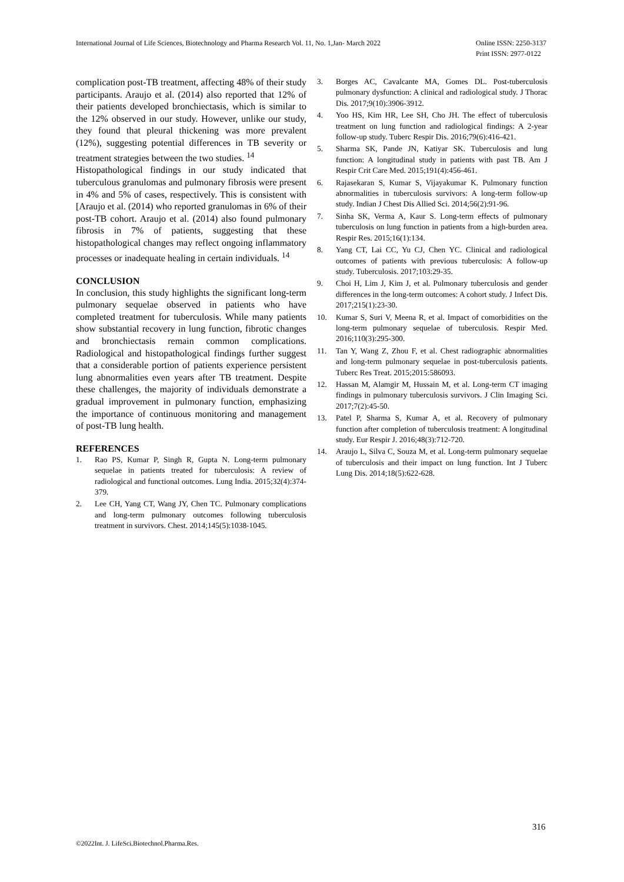International Journal of Life Sciences, Biotechnology and Pharma Research Vol. 11, No. 1,Jan- March 2022
Online ISSN: 2250-3137
Print ISSN: 2977-0122
complication post-TB treatment, affecting 48% of their study participants. Araujo et al. (2014) also reported that 12% of their patients developed bronchiectasis, which is similar to the 12% observed in our study. However, unlike our study, they found that pleural thickening was more prevalent (12%), suggesting potential differences in TB severity or treatment strategies between the two studies. <sup>14</sup>
Histopathological findings in our study indicated that tuberculous granulomas and pulmonary fibrosis were present in 4% and 5% of cases, respectively. This is consistent with [Araujo et al. (2014) who reported granulomas in 6% of their post-TB cohort. Araujo et al. (2014) also found pulmonary fibrosis in 7% of patients, suggesting that these histopathological changes may reflect ongoing inflammatory processes or inadequate healing in certain individuals. <sup>14</sup>
CONCLUSION
In conclusion, this study highlights the significant long-term pulmonary sequelae observed in patients who have completed treatment for tuberculosis. While many patients show substantial recovery in lung function, fibrotic changes and bronchiectasis remain common complications. Radiological and histopathological findings further suggest that a considerable portion of patients experience persistent lung abnormalities even years after TB treatment. Despite these challenges, the majority of individuals demonstrate a gradual improvement in pulmonary function, emphasizing the importance of continuous monitoring and management of post-TB lung health.
REFERENCES
1. Rao PS, Kumar P, Singh R, Gupta N. Long-term pulmonary sequelae in patients treated for tuberculosis: A review of radiological and functional outcomes. Lung India. 2015;32(4):374-379.
2. Lee CH, Yang CT, Wang JY, Chen TC. Pulmonary complications and long-term pulmonary outcomes following tuberculosis treatment in survivors. Chest. 2014;145(5):1038-1045.
3. Borges AC, Cavalcante MA, Gomes DL. Post-tuberculosis pulmonary dysfunction: A clinical and radiological study. J Thorac Dis. 2017;9(10):3906-3912.
4. Yoo HS, Kim HR, Lee SH, Cho JH. The effect of tuberculosis treatment on lung function and radiological findings: A 2-year follow-up study. Tuberc Respir Dis. 2016;79(6):416-421.
5. Sharma SK, Pande JN, Katiyar SK. Tuberculosis and lung function: A longitudinal study in patients with past TB. Am J Respir Crit Care Med. 2015;191(4):456-461.
6. Rajasekaran S, Kumar S, Vijayakumar K. Pulmonary function abnormalities in tuberculosis survivors: A long-term follow-up study. Indian J Chest Dis Allied Sci. 2014;56(2):91-96.
7. Sinha SK, Verma A, Kaur S. Long-term effects of pulmonary tuberculosis on lung function in patients from a high-burden area. Respir Res. 2015;16(1):134.
8. Yang CT, Lai CC, Yu CJ, Chen YC. Clinical and radiological outcomes of patients with previous tuberculosis: A follow-up study. Tuberculosis. 2017;103:29-35.
9. Choi H, Lim J, Kim J, et al. Pulmonary tuberculosis and gender differences in the long-term outcomes: A cohort study. J Infect Dis. 2017;215(1):23-30.
10. Kumar S, Suri V, Meena R, et al. Impact of comorbidities on the long-term pulmonary sequelae of tuberculosis. Respir Med. 2016;110(3):295-300.
11. Tan Y, Wang Z, Zhou F, et al. Chest radiographic abnormalities and long-term pulmonary sequelae in post-tuberculosis patients. Tuberc Res Treat. 2015;2015:586093.
12. Hassan M, Alamgir M, Hussain M, et al. Long-term CT imaging findings in pulmonary tuberculosis survivors. J Clin Imaging Sci. 2017;7(2):45-50.
13. Patel P, Sharma S, Kumar A, et al. Recovery of pulmonary function after completion of tuberculosis treatment: A longitudinal study. Eur Respir J. 2016;48(3):712-720.
14. Araujo L, Silva C, Souza M, et al. Long-term pulmonary sequelae of tuberculosis and their impact on lung function. Int J Tuberc Lung Dis. 2014;18(5):622-628.
316
©2022Int. J. LifeSci.Biotechnol.Pharma.Res.